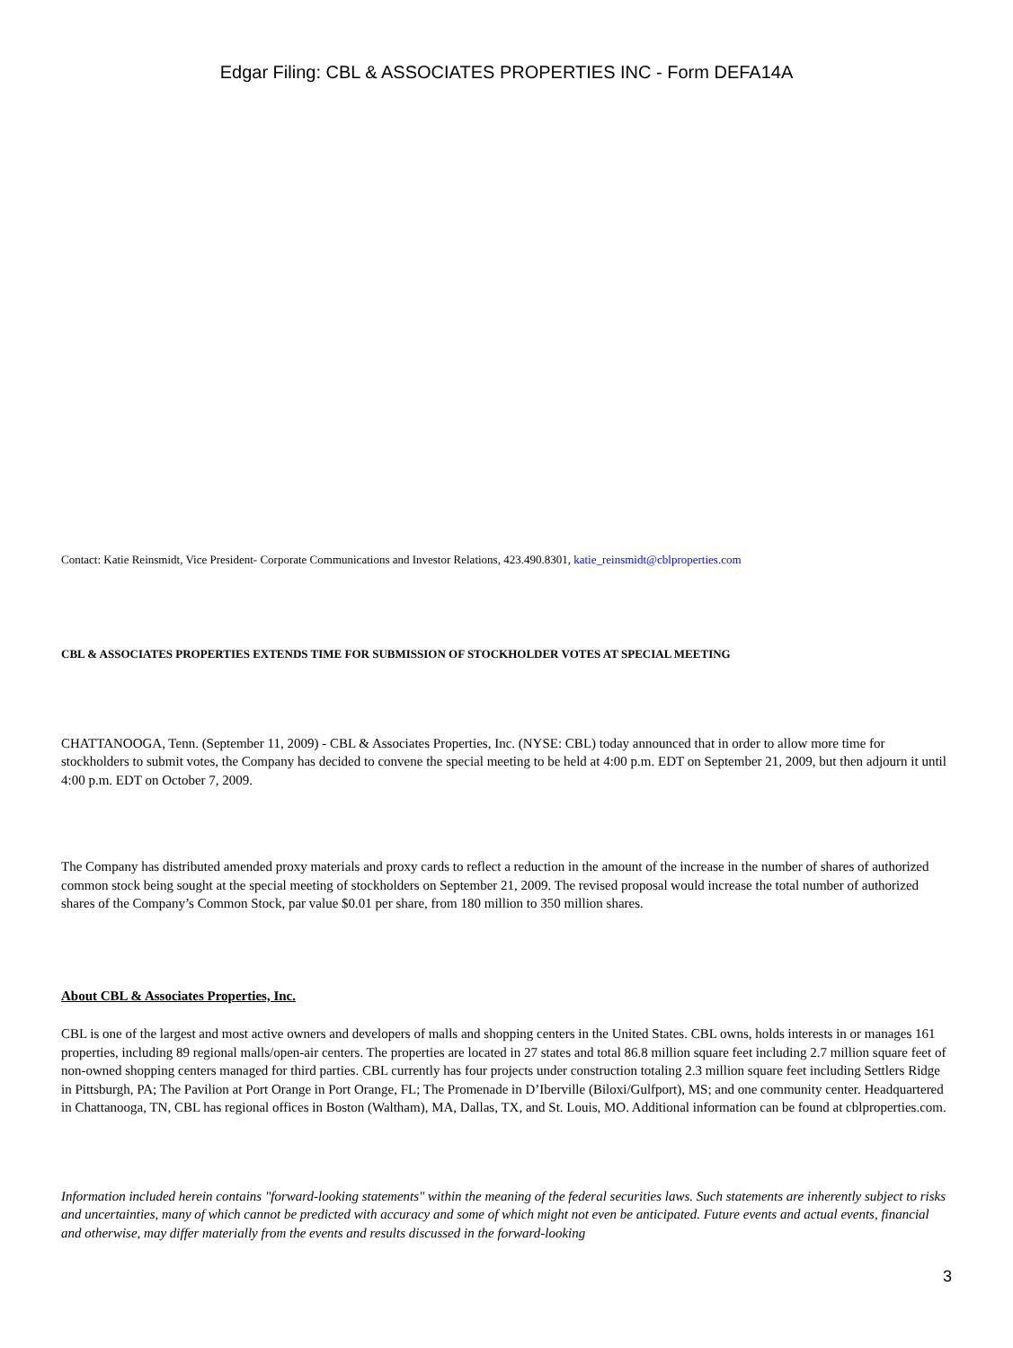Edgar Filing: CBL & ASSOCIATES PROPERTIES INC - Form DEFA14A
Contact: Katie Reinsmidt, Vice President- Corporate Communications and Investor Relations, 423.490.8301, katie_reinsmidt@cblproperties.com
CBL & ASSOCIATES PROPERTIES EXTENDS TIME FOR SUBMISSION OF STOCKHOLDER VOTES AT SPECIAL MEETING
CHATTANOOGA, Tenn. (September 11, 2009) - CBL & Associates Properties, Inc. (NYSE: CBL) today announced that in order to allow more time for stockholders to submit votes, the Company has decided to convene the special meeting to be held at 4:00 p.m. EDT on September 21, 2009, but then adjourn it until 4:00 p.m. EDT on October 7, 2009.
The Company has distributed amended proxy materials and proxy cards to reflect a reduction in the amount of the increase in the number of shares of authorized common stock being sought at the special meeting of stockholders on September 21, 2009. The revised proposal would increase the total number of authorized shares of the Company’s Common Stock, par value $0.01 per share, from 180 million to 350 million shares.
About CBL & Associates Properties, Inc.
CBL is one of the largest and most active owners and developers of malls and shopping centers in the United States. CBL owns, holds interests in or manages 161 properties, including 89 regional malls/open-air centers. The properties are located in 27 states and total 86.8 million square feet including 2.7 million square feet of non-owned shopping centers managed for third parties. CBL currently has four projects under construction totaling 2.3 million square feet including Settlers Ridge in Pittsburgh, PA; The Pavilion at Port Orange in Port Orange, FL; The Promenade in D’Iberville (Biloxi/Gulfport), MS; and one community center. Headquartered in Chattanooga, TN, CBL has regional offices in Boston (Waltham), MA, Dallas, TX, and St. Louis, MO. Additional information can be found at cblproperties.com.
Information included herein contains "forward-looking statements" within the meaning of the federal securities laws. Such statements are inherently subject to risks and uncertainties, many of which cannot be predicted with accuracy and some of which might not even be anticipated. Future events and actual events, financial and otherwise, may differ materially from the events and results discussed in the forward-looking
3